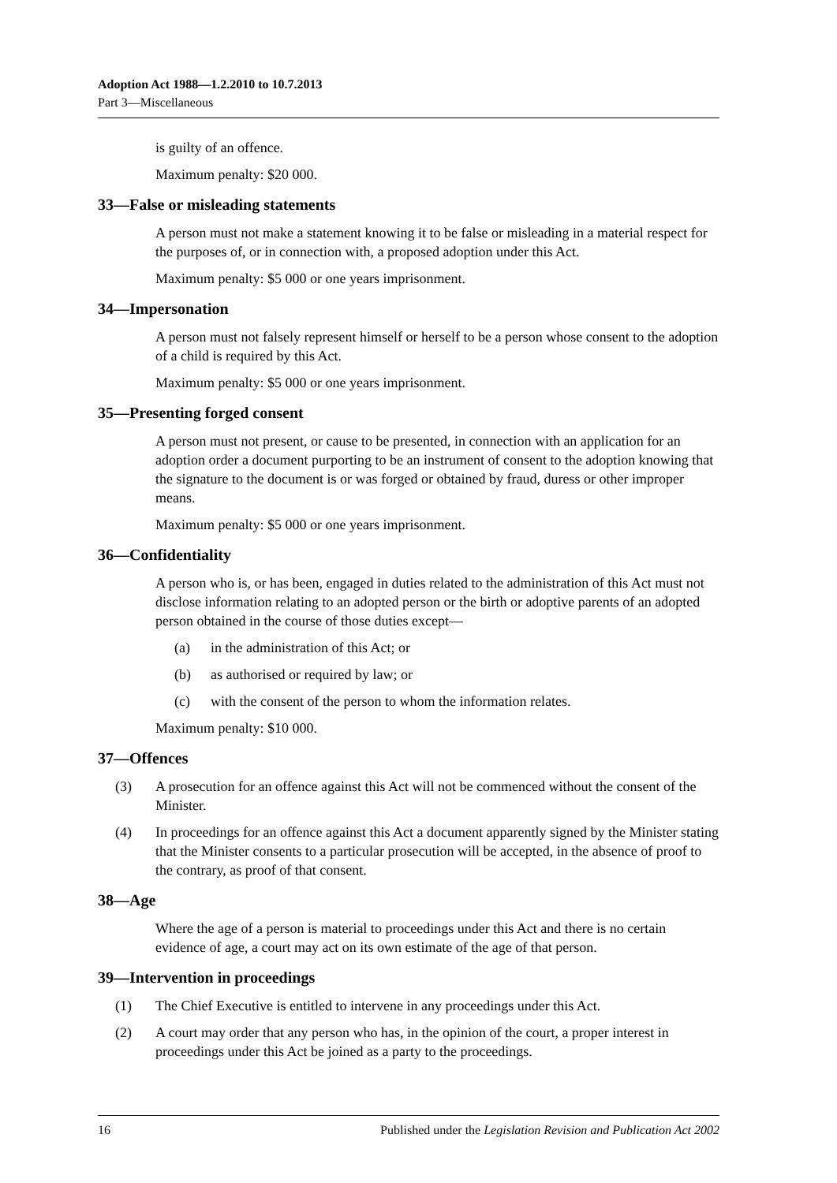Adoption Act 1988—1.2.2010 to 10.7.2013
Part 3—Miscellaneous
is guilty of an offence.
Maximum penalty: $20 000.
33—False or misleading statements
A person must not make a statement knowing it to be false or misleading in a material respect for the purposes of, or in connection with, a proposed adoption under this Act.
Maximum penalty: $5 000 or one years imprisonment.
34—Impersonation
A person must not falsely represent himself or herself to be a person whose consent to the adoption of a child is required by this Act.
Maximum penalty: $5 000 or one years imprisonment.
35—Presenting forged consent
A person must not present, or cause to be presented, in connection with an application for an adoption order a document purporting to be an instrument of consent to the adoption knowing that the signature to the document is or was forged or obtained by fraud, duress or other improper means.
Maximum penalty: $5 000 or one years imprisonment.
36—Confidentiality
A person who is, or has been, engaged in duties related to the administration of this Act must not disclose information relating to an adopted person or the birth or adoptive parents of an adopted person obtained in the course of those duties except—
(a) in the administration of this Act; or
(b) as authorised or required by law; or
(c) with the consent of the person to whom the information relates.
Maximum penalty: $10 000.
37—Offences
(3) A prosecution for an offence against this Act will not be commenced without the consent of the Minister.
(4) In proceedings for an offence against this Act a document apparently signed by the Minister stating that the Minister consents to a particular prosecution will be accepted, in the absence of proof to the contrary, as proof of that consent.
38—Age
Where the age of a person is material to proceedings under this Act and there is no certain evidence of age, a court may act on its own estimate of the age of that person.
39—Intervention in proceedings
(1) The Chief Executive is entitled to intervene in any proceedings under this Act.
(2) A court may order that any person who has, in the opinion of the court, a proper interest in proceedings under this Act be joined as a party to the proceedings.
16 Published under the Legislation Revision and Publication Act 2002